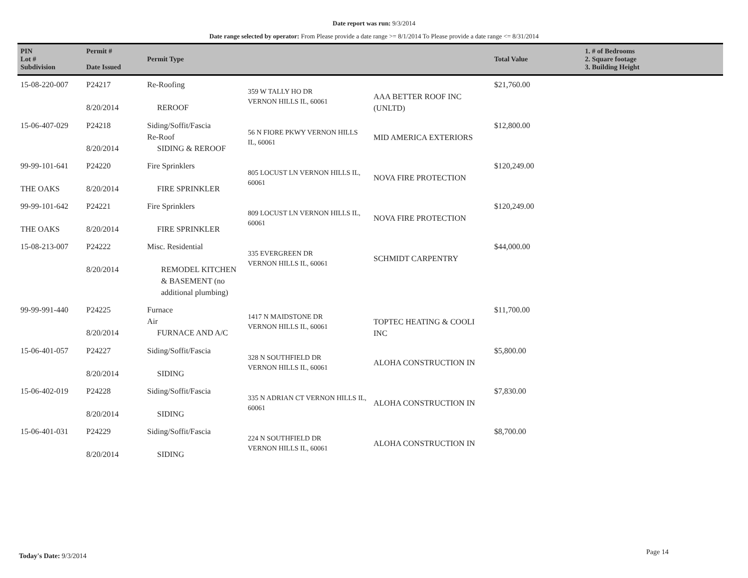Date report was run: 9/3/2014
Date range selected by operator: From Please provide a date range >= 8/1/2014 To Please provide a date range <= 8/31/2014
| PIN Lot # Subdivision | Permit # Date Issued | Permit Type | | | Total Value | 1. # of Bedrooms 2. Square footage 3. Building Height |
| --- | --- | --- | --- | --- | --- | --- |
| 15-08-220-007 | P24217 8/20/2014 | Re-Roofing REROOF | 359 W TALLY HO DR VERNON HILLS IL, 60061 | AAA BETTER ROOF INC (UNLTD) | $21,760.00 | |
| 15-06-407-029 | P24218 8/20/2014 | Siding/Soffit/Fascia Re-Roof SIDING & REROOF | 56 N FIORE PKWY VERNON HILLS IL, 60061 | MID AMERICA EXTERIORS | $12,800.00 | |
| 99-99-101-641 THE OAKS | P24220 8/20/2014 | Fire Sprinklers FIRE SPRINKLER | 805 LOCUST LN VERNON HILLS IL, 60061 | NOVA FIRE PROTECTION | $120,249.00 | |
| 99-99-101-642 THE OAKS | P24221 8/20/2014 | Fire Sprinklers FIRE SPRINKLER | 809 LOCUST LN VERNON HILLS IL, 60061 | NOVA FIRE PROTECTION | $120,249.00 | |
| 15-08-213-007 | P24222 8/20/2014 | Misc. Residential REMODEL KITCHEN & BASEMENT (no additional plumbing) | 335 EVERGREEN DR VERNON HILLS IL, 60061 | SCHMIDT CARPENTRY | $44,000.00 | |
| 99-99-991-440 | P24225 8/20/2014 | Furnace Air FURNACE AND A/C | 1417 N MAIDSTONE DR VERNON HILLS IL, 60061 | TOPTEC HEATING & COOLI INC | $11,700.00 | |
| 15-06-401-057 | P24227 8/20/2014 | Siding/Soffit/Fascia SIDING | 328 N SOUTHFIELD DR VERNON HILLS IL, 60061 | ALOHA CONSTRUCTION IN | $5,800.00 | |
| 15-06-402-019 | P24228 8/20/2014 | Siding/Soffit/Fascia SIDING | 335 N ADRIAN CT VERNON HILLS IL, 60061 | ALOHA CONSTRUCTION IN | $7,830.00 | |
| 15-06-401-031 | P24229 8/20/2014 | Siding/Soffit/Fascia SIDING | 224 N SOUTHFIELD DR VERNON HILLS IL, 60061 | ALOHA CONSTRUCTION IN | $8,700.00 | |
Today's Date: 9/3/2014 Page 14